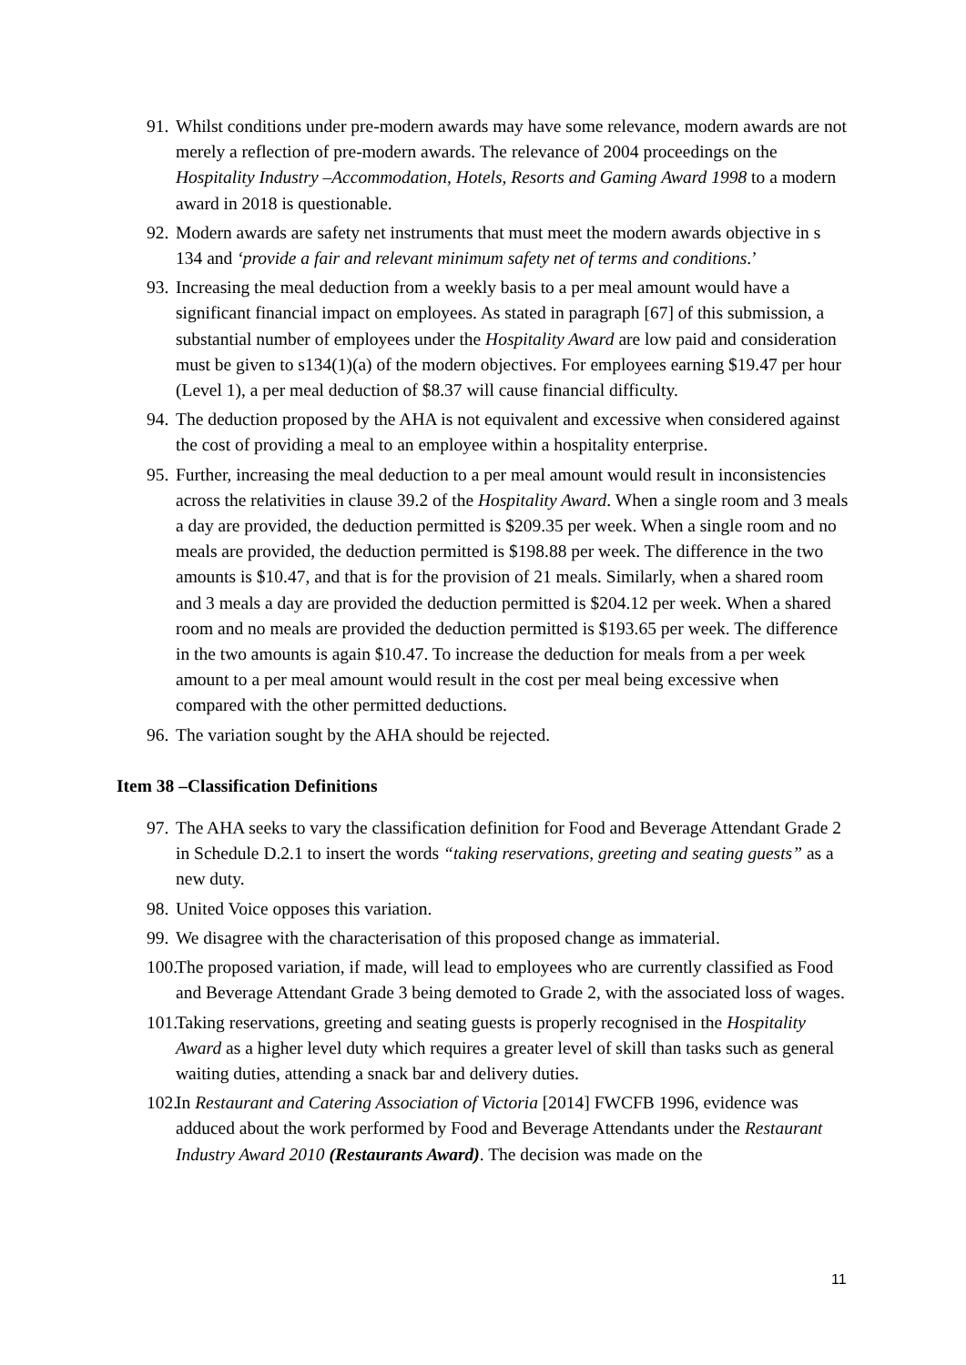91. Whilst conditions under pre-modern awards may have some relevance, modern awards are not merely a reflection of pre-modern awards. The relevance of 2004 proceedings on the Hospitality Industry –Accommodation, Hotels, Resorts and Gaming Award 1998 to a modern award in 2018 is questionable.
92. Modern awards are safety net instruments that must meet the modern awards objective in s 134 and ‘provide a fair and relevant minimum safety net of terms and conditions.’
93. Increasing the meal deduction from a weekly basis to a per meal amount would have a significant financial impact on employees. As stated in paragraph [67] of this submission, a substantial number of employees under the Hospitality Award are low paid and consideration must be given to s134(1)(a) of the modern objectives. For employees earning $19.47 per hour (Level 1), a per meal deduction of $8.37 will cause financial difficulty.
94. The deduction proposed by the AHA is not equivalent and excessive when considered against the cost of providing a meal to an employee within a hospitality enterprise.
95. Further, increasing the meal deduction to a per meal amount would result in inconsistencies across the relativities in clause 39.2 of the Hospitality Award. When a single room and 3 meals a day are provided, the deduction permitted is $209.35 per week. When a single room and no meals are provided, the deduction permitted is $198.88 per week. The difference in the two amounts is $10.47, and that is for the provision of 21 meals. Similarly, when a shared room and 3 meals a day are provided the deduction permitted is $204.12 per week. When a shared room and no meals are provided the deduction permitted is $193.65 per week. The difference in the two amounts is again $10.47. To increase the deduction for meals from a per week amount to a per meal amount would result in the cost per meal being excessive when compared with the other permitted deductions.
96. The variation sought by the AHA should be rejected.
Item 38 –Classification Definitions
97. The AHA seeks to vary the classification definition for Food and Beverage Attendant Grade 2 in Schedule D.2.1 to insert the words “taking reservations, greeting and seating guests” as a new duty.
98. United Voice opposes this variation.
99. We disagree with the characterisation of this proposed change as immaterial.
100. The proposed variation, if made, will lead to employees who are currently classified as Food and Beverage Attendant Grade 3 being demoted to Grade 2, with the associated loss of wages.
101. Taking reservations, greeting and seating guests is properly recognised in the Hospitality Award as a higher level duty which requires a greater level of skill than tasks such as general waiting duties, attending a snack bar and delivery duties.
102. In Restaurant and Catering Association of Victoria [2014] FWCFB 1996, evidence was adduced about the work performed by Food and Beverage Attendants under the Restaurant Industry Award 2010 (Restaurants Award). The decision was made on the
11